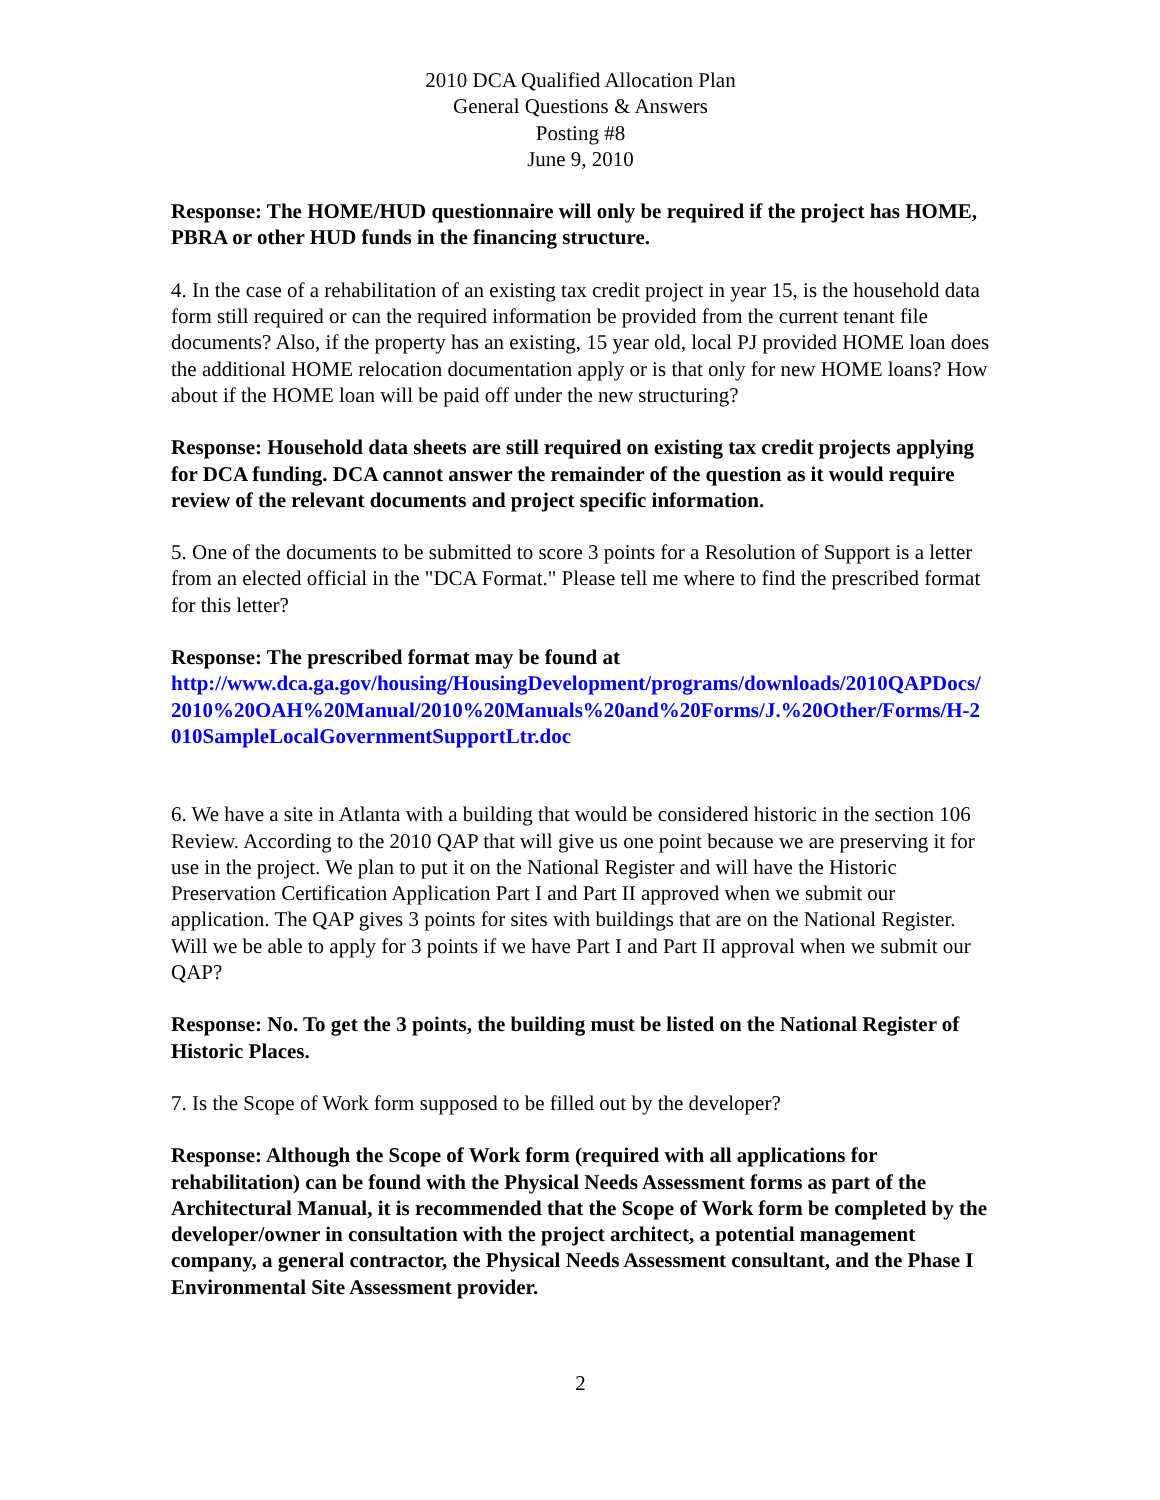2010 DCA Qualified Allocation Plan
General Questions & Answers
Posting #8
June 9, 2010
Response: The HOME/HUD questionnaire will only be required if the project has HOME, PBRA or other HUD funds in the financing structure.
4. In the case of a rehabilitation of an existing tax credit project in year 15, is the household data form still required or can the required information be provided from the current tenant file documents? Also, if the property has an existing, 15 year old, local PJ provided HOME loan does the additional HOME relocation documentation apply or is that only for new HOME loans? How about if the HOME loan will be paid off under the new structuring?
Response: Household data sheets are still required on existing tax credit projects applying for DCA funding. DCA cannot answer the remainder of the question as it would require review of the relevant documents and project specific information.
5. One of the documents to be submitted to score 3 points for a Resolution of Support is a letter from an elected official in the "DCA Format." Please tell me where to find the prescribed format for this letter?
Response: The prescribed format may be found at
http://www.dca.ga.gov/housing/HousingDevelopment/programs/downloads/2010QAPDocs/2010%20OAH%20Manual/2010%20Manuals%20and%20Forms/J.%20Other/Forms/H-2010SampleLocalGovernmentSupportLtr.doc
6. We have a site in Atlanta with a building that would be considered historic in the section 106 Review. According to the 2010 QAP that will give us one point because we are preserving it for use in the project. We plan to put it on the National Register and will have the Historic Preservation Certification Application Part I and Part II approved when we submit our application. The QAP gives 3 points for sites with buildings that are on the National Register. Will we be able to apply for 3 points if we have Part I and Part II approval when we submit our QAP?
Response: No. To get the 3 points, the building must be listed on the National Register of Historic Places.
7. Is the Scope of Work form supposed to be filled out by the developer?
Response: Although the Scope of Work form (required with all applications for rehabilitation) can be found with the Physical Needs Assessment forms as part of the Architectural Manual, it is recommended that the Scope of Work form be completed by the developer/owner in consultation with the project architect, a potential management company, a general contractor, the Physical Needs Assessment consultant, and the Phase I Environmental Site Assessment provider.
2